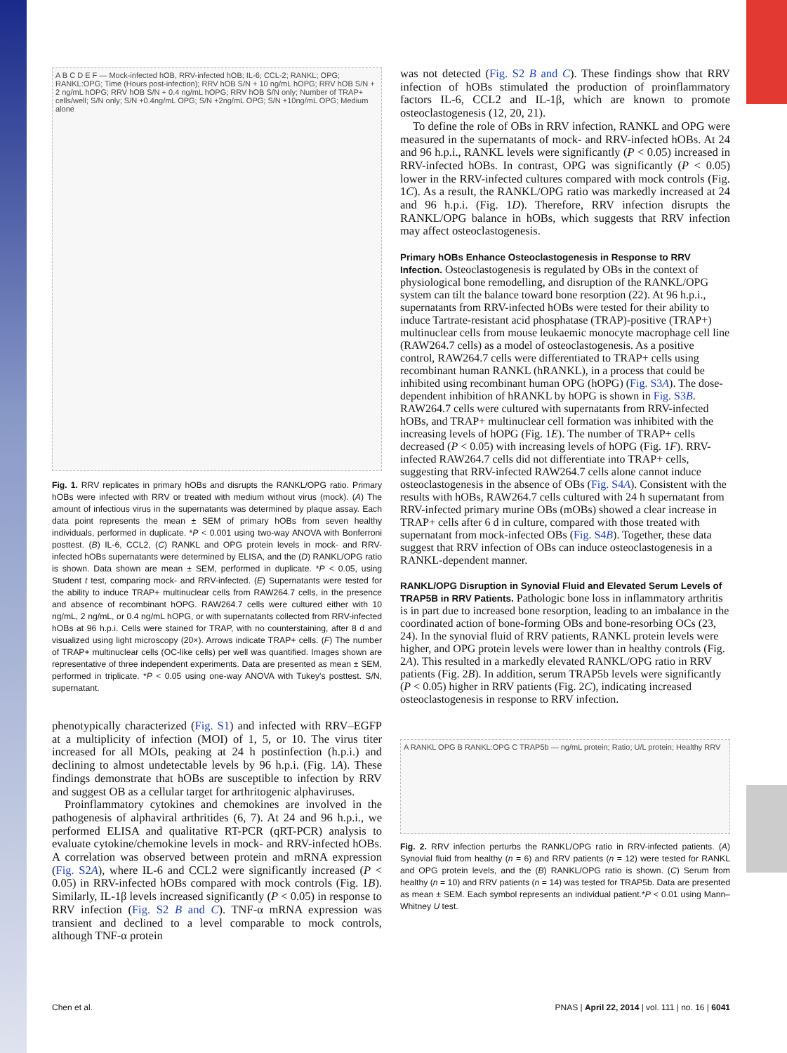A B C D E F — Mock-infected hOB, RRV-infected hOB; IL-6; CCL-2; RANKL; OPG; RANKL:OPG; Time (Hours post-infection); RRV hOB S/N + 10 ng/mL hOPG; RRV hOB S/N + 2 ng/mL hOPG; RRV hOB S/N + 0.4 ng/mL hOPG; RRV hOB S/N only; Number of TRAP+ cells/well; S/N only; S/N +0.4ng/mL OPG; S/N +2ng/mL OPG; S/N +10ng/mL OPG; Medium alone
Fig. 1. RRV replicates in primary hOBs and disrupts the RANKL/OPG ratio. Primary hOBs were infected with RRV or treated with medium without virus (mock). (A) The amount of infectious virus in the supernatants was determined by plaque assay. Each data point represents the mean ± SEM of primary hOBs from seven healthy individuals, performed in duplicate. *P < 0.001 using two-way ANOVA with Bonferroni posttest. (B) IL-6, CCL2, (C) RANKL and OPG protein levels in mock- and RRV-infected hOBs supernatants were determined by ELISA, and the (D) RANKL/OPG ratio is shown. Data shown are mean ± SEM, performed in duplicate. *P < 0.05, using Student t test, comparing mock- and RRV-infected. (E) Supernatants were tested for the ability to induce TRAP+ multinuclear cells from RAW264.7 cells, in the presence and absence of recombinant hOPG. RAW264.7 cells were cultured either with 10 ng/mL, 2 ng/mL, or 0.4 ng/mL hOPG, or with supernatants collected from RRV-infected hOBs at 96 h.p.i. Cells were stained for TRAP, with no counterstaining, after 8 d and visualized using light microscopy (20×). Arrows indicate TRAP+ cells. (F) The number of TRAP+ multinuclear cells (OC-like cells) per well was quantified. Images shown are representative of three independent experiments. Data are presented as mean ± SEM, performed in triplicate. *P < 0.05 using one-way ANOVA with Tukey's posttest. S/N, supernatant.
phenotypically characterized (Fig. S1) and infected with RRV–EGFP at a multiplicity of infection (MOI) of 1, 5, or 10. The virus titer increased for all MOIs, peaking at 24 h postinfection (h.p.i.) and declining to almost undetectable levels by 96 h.p.i. (Fig. 1A). These findings demonstrate that hOBs are susceptible to infection by RRV and suggest OB as a cellular target for arthritogenic alphaviruses.
Proinflammatory cytokines and chemokines are involved in the pathogenesis of alphaviral arthritides (6, 7). At 24 and 96 h.p.i., we performed ELISA and qualitative RT-PCR (qRT-PCR) analysis to evaluate cytokine/chemokine levels in mock- and RRV-infected hOBs. A correlation was observed between protein and mRNA expression (Fig. S2A), where IL-6 and CCL2 were significantly increased (P < 0.05) in RRV-infected hOBs compared with mock controls (Fig. 1B). Similarly, IL-1β levels increased significantly (P < 0.05) in response to RRV infection (Fig. S2 B and C). TNF-α mRNA expression was transient and declined to a level comparable to mock controls, although TNF-α protein
was not detected (Fig. S2 B and C). These findings show that RRV infection of hOBs stimulated the production of proinflammatory factors IL-6, CCL2 and IL-1β, which are known to promote osteoclastogenesis (12, 20, 21).
To define the role of OBs in RRV infection, RANKL and OPG were measured in the supernatants of mock- and RRV-infected hOBs. At 24 and 96 h.p.i., RANKL levels were significantly (P < 0.05) increased in RRV-infected hOBs. In contrast, OPG was significantly (P < 0.05) lower in the RRV-infected cultures compared with mock controls (Fig. 1C). As a result, the RANKL/OPG ratio was markedly increased at 24 and 96 h.p.i. (Fig. 1D). Therefore, RRV infection disrupts the RANKL/OPG balance in hOBs, which suggests that RRV infection may affect osteoclastogenesis.
Primary hOBs Enhance Osteoclastogenesis in Response to RRV Infection.
Osteoclastogenesis is regulated by OBs in the context of physiological bone remodelling, and disruption of the RANKL/OPG system can tilt the balance toward bone resorption (22). At 96 h.p.i., supernatants from RRV-infected hOBs were tested for their ability to induce Tartrate-resistant acid phosphatase (TRAP)-positive (TRAP+) multinuclear cells from mouse leukaemic monocyte macrophage cell line (RAW264.7 cells) as a model of osteoclastogenesis. As a positive control, RAW264.7 cells were differentiated to TRAP+ cells using recombinant human RANKL (hRANKL), in a process that could be inhibited using recombinant human OPG (hOPG) (Fig. S3A). The dose-dependent inhibition of hRANKL by hOPG is shown in Fig. S3B. RAW264.7 cells were cultured with supernatants from RRV-infected hOBs, and TRAP+ multinuclear cell formation was inhibited with the increasing levels of hOPG (Fig. 1E). The number of TRAP+ cells decreased (P < 0.05) with increasing levels of hOPG (Fig. 1F). RRV-infected RAW264.7 cells did not differentiate into TRAP+ cells, suggesting that RRV-infected RAW264.7 cells alone cannot induce osteoclastogenesis in the absence of OBs (Fig. S4A). Consistent with the results with hOBs, RAW264.7 cells cultured with 24 h supernatant from RRV-infected primary murine OBs (mOBs) showed a clear increase in TRAP+ cells after 6 d in culture, compared with those treated with supernatant from mock-infected OBs (Fig. S4B). Together, these data suggest that RRV infection of OBs can induce osteoclastogenesis in a RANKL-dependent manner.
RANKL/OPG Disruption in Synovial Fluid and Elevated Serum Levels of TRAP5B in RRV Patients.
Pathologic bone loss in inflammatory arthritis is in part due to increased bone resorption, leading to an imbalance in the coordinated action of bone-forming OBs and bone-resorbing OCs (23, 24). In the synovial fluid of RRV patients, RANKL protein levels were higher, and OPG protein levels were lower than in healthy controls (Fig. 2A). This resulted in a markedly elevated RANKL/OPG ratio in RRV patients (Fig. 2B). In addition, serum TRAP5b levels were significantly (P < 0.05) higher in RRV patients (Fig. 2C), indicating increased osteoclastogenesis in response to RRV infection.
A RANKL OPG B RANKL:OPG C TRAP5b — ng/mL protein; Ratio; U/L protein; Healthy RRV
Fig. 2. RRV infection perturbs the RANKL/OPG ratio in RRV-infected patients. (A) Synovial fluid from healthy (n = 6) and RRV patients (n = 12) were tested for RANKL and OPG protein levels, and the (B) RANKL/OPG ratio is shown. (C) Serum from healthy (n = 10) and RRV patients (n = 14) was tested for TRAP5b. Data are presented as mean ± SEM. Each symbol represents an individual patient.*P < 0.01 using Mann–Whitney U test.
Chen et al. PNAS | April 22, 2014 | vol. 111 | no. 16 | 6041